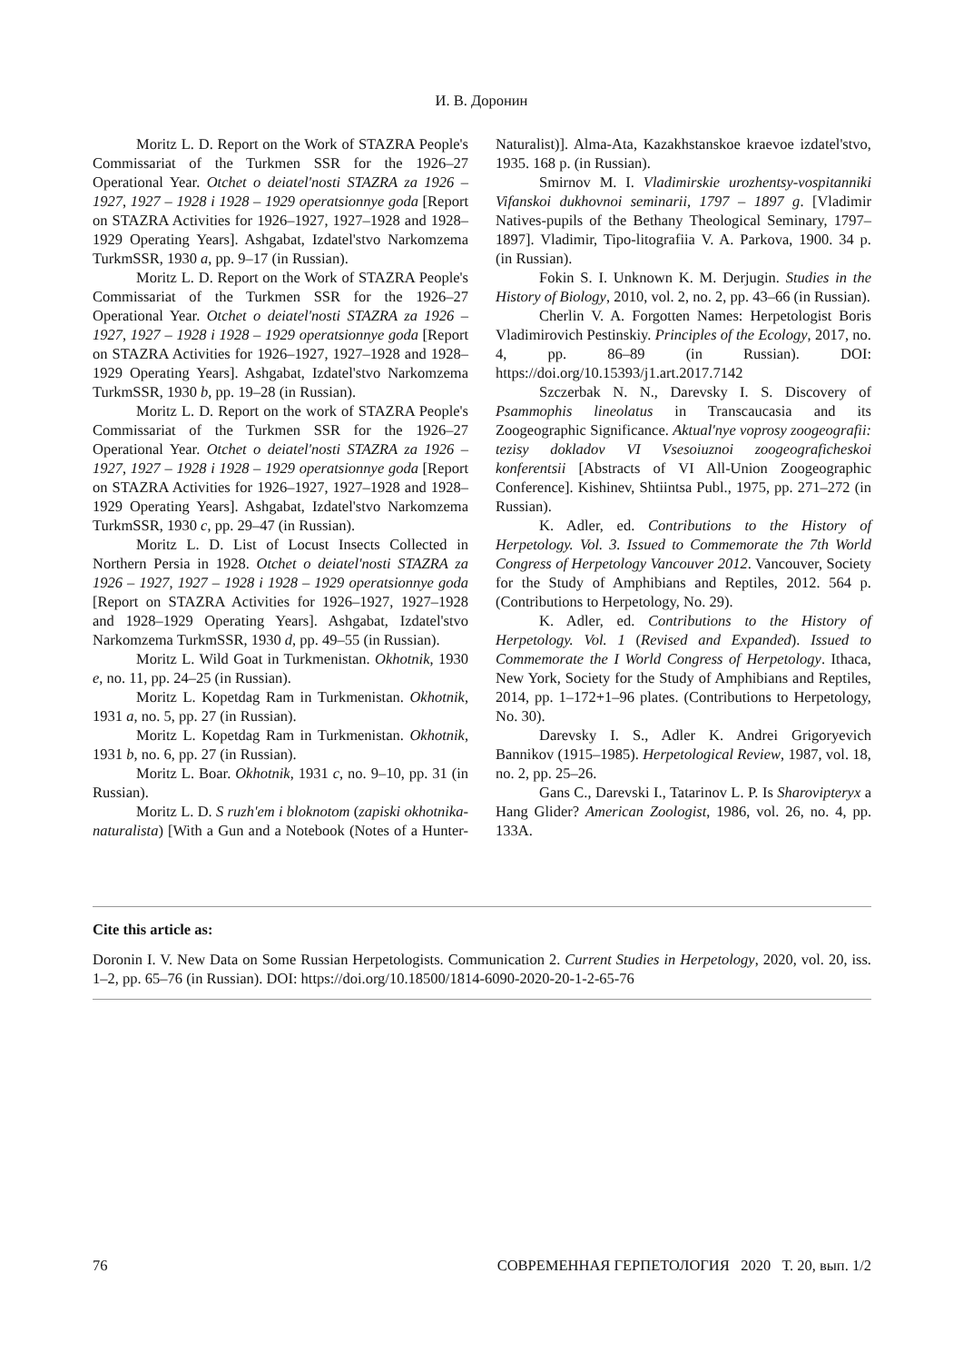И. В. Доронин
Moritz L. D. Report on the Work of STAZRA People's Commissariat of the Turkmen SSR for the 1926–27 Operational Year. Otchet o deiatel'nosti STAZRA za 1926 – 1927, 1927 – 1928 i 1928 – 1929 operatsionnye goda [Report on STAZRA Activities for 1926–1927, 1927–1928 and 1928–1929 Operating Years]. Ashgabat, Izdatel'stvo Narkomzema TurkmSSR, 1930 a, pp. 9–17 (in Russian).
Moritz L. D. Report on the Work of STAZRA People's Commissariat of the Turkmen SSR for the 1926–27 Operational Year. Otchet o deiatel'nosti STAZRA za 1926 – 1927, 1927 – 1928 i 1928 – 1929 operatsionnye goda [Report on STAZRA Activities for 1926–1927, 1927–1928 and 1928–1929 Operating Years]. Ashgabat, Izdatel'stvo Narkomzema TurkmSSR, 1930 b, pp. 19–28 (in Russian).
Moritz L. D. Report on the work of STAZRA People's Commissariat of the Turkmen SSR for the 1926–27 Operational Year. Otchet o deiatel'nosti STAZRA za 1926 – 1927, 1927 – 1928 i 1928 – 1929 operatsionnye goda [Report on STAZRA Activities for 1926–1927, 1927–1928 and 1928–1929 Operating Years]. Ashgabat, Izdatel'stvo Narkomzema TurkmSSR, 1930 c, pp. 29–47 (in Russian).
Moritz L. D. List of Locust Insects Collected in Northern Persia in 1928. Otchet o deiatel'nosti STAZRA za 1926 – 1927, 1927 – 1928 i 1928 – 1929 operatsionnye goda [Report on STAZRA Activities for 1926–1927, 1927–1928 and 1928–1929 Operating Years]. Ashgabat, Izdatel'stvo Narkomzema TurkmSSR, 1930 d, pp. 49–55 (in Russian).
Moritz L. Wild Goat in Turkmenistan. Okhotnik, 1930 e, no. 11, pp. 24–25 (in Russian).
Moritz L. Kopetdag Ram in Turkmenistan. Okhotnik, 1931 a, no. 5, pp. 27 (in Russian).
Moritz L. Kopetdag Ram in Turkmenistan. Okhotnik, 1931 b, no. 6, pp. 27 (in Russian).
Moritz L. Boar. Okhotnik, 1931 c, no. 9–10, pp. 31 (in Russian).
Moritz L. D. S ruzh'em i bloknotom (zapiski okhotnika-naturalista) [With a Gun and a Notebook (Notes of a Hunter-Naturalist)]. Alma-Ata, Kazakhstanskoe kraevoe izdatel'stvo, 1935. 168 p. (in Russian).
Smirnov M. I. Vladimirskie urozhentsy-vospitanniki Vifanskoi dukhovnoi seminarii, 1797 – 1897 g. [Vladimir Natives-pupils of the Bethany Theological Seminary, 1797–1897]. Vladimir, Tipo-litografiia V. A. Parkova, 1900. 34 p. (in Russian).
Fokin S. I. Unknown K. M. Derjugin. Studies in the History of Biology, 2010, vol. 2, no. 2, pp. 43–66 (in Russian).
Cherlin V. A. Forgotten Names: Herpetologist Boris Vladimirovich Pestinskiy. Principles of the Ecology, 2017, no. 4, pp. 86–89 (in Russian). DOI: https://doi.org/10.15393/j1.art.2017.7142
Szczerbak N. N., Darevsky I. S. Discovery of Psammophis lineolatus in Transcaucasia and its Zoogeographic Significance. Aktual'nye voprosy zoogeografii: tezisy dokladov VI Vsesoiuznoi zoogeograficheskoi konferentsii [Abstracts of VI All-Union Zoogeographic Conference]. Kishinev, Shtiintsa Publ., 1975, pp. 271–272 (in Russian).
K. Adler, ed. Contributions to the History of Herpetology. Vol. 3. Issued to Commemorate the 7th World Congress of Herpetology Vancouver 2012. Vancouver, Society for the Study of Amphibians and Reptiles, 2012. 564 p. (Contributions to Herpetology, No. 29).
K. Adler, ed. Contributions to the History of Herpetology. Vol. 1 (Revised and Expanded). Issued to Commemorate the I World Congress of Herpetology. Ithaca, New York, Society for the Study of Amphibians and Reptiles, 2014, pp. 1–172+1–96 plates. (Contributions to Herpetology, No. 30).
Darevsky I. S., Adler K. Andrei Grigoryevich Bannikov (1915–1985). Herpetological Review, 1987, vol. 18, no. 2, pp. 25–26.
Gans C., Darevski I., Tatarinov L. P. Is Sharovipteryx a Hang Glider? American Zoologist, 1986, vol. 26, no. 4, pp. 133A.
Cite this article as:
Doronin I. V. New Data on Some Russian Herpetologists. Communication 2. Current Studies in Herpetology, 2020, vol. 20, iss. 1–2, pp. 65–76 (in Russian). DOI: https://doi.org/10.18500/1814-6090-2020-20-1-2-65-76
76 СОВРЕМЕННАЯ ГЕРПЕТОЛОГИЯ 2020 Т. 20, вып. 1/2